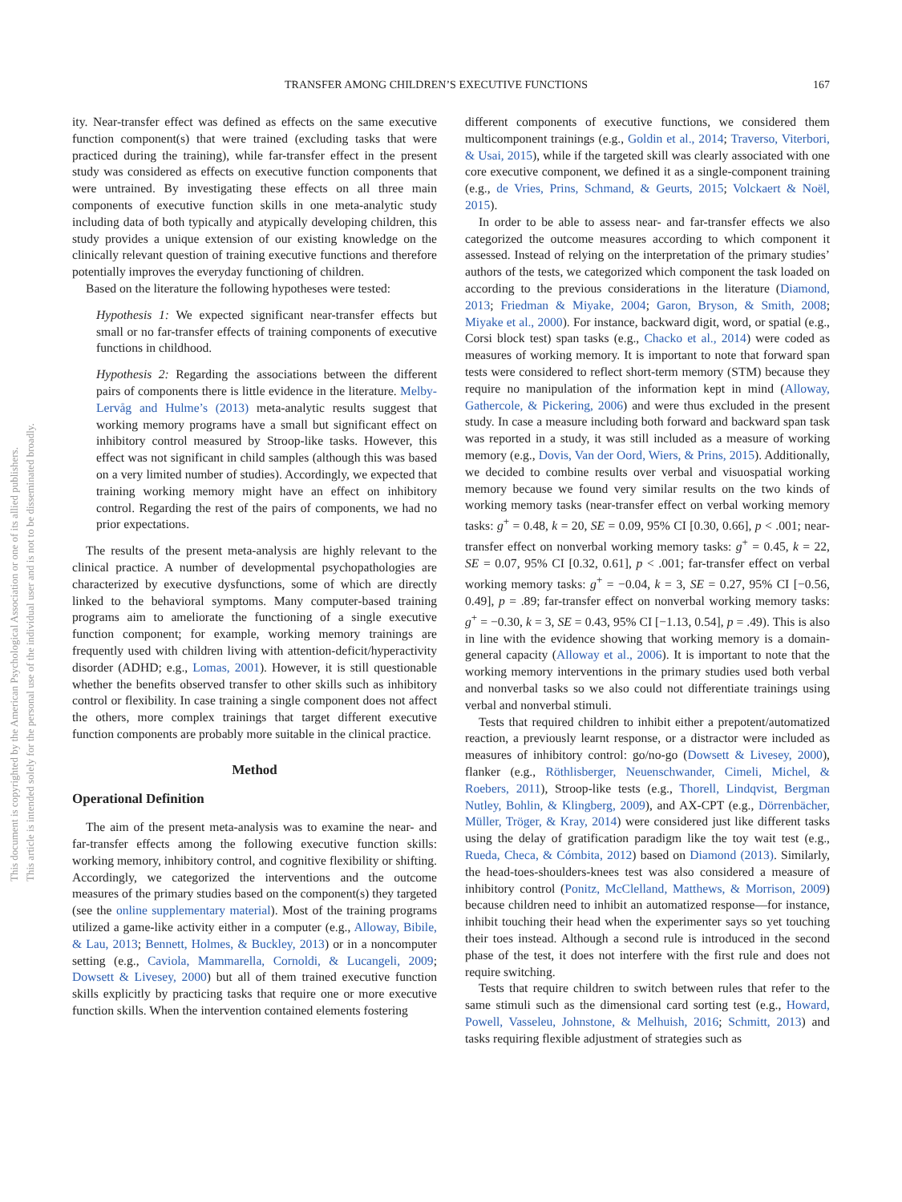TRANSFER AMONG CHILDREN’S EXECUTIVE FUNCTIONS 167
This document is copyrighted by the American Psychological Association or one of its allied publishers.
This article is intended solely for the personal use of the individual user and is not to be disseminated broadly.
ity. Near-transfer effect was defined as effects on the same executive function component(s) that were trained (excluding tasks that were practiced during the training), while far-transfer effect in the present study was considered as effects on executive function components that were untrained. By investigating these effects on all three main components of executive function skills in one meta-analytic study including data of both typically and atypically developing children, this study provides a unique extension of our existing knowledge on the clinically relevant question of training executive functions and therefore potentially improves the everyday functioning of children.
Based on the literature the following hypotheses were tested:
Hypothesis 1: We expected significant near-transfer effects but small or no far-transfer effects of training components of executive functions in childhood.
Hypothesis 2: Regarding the associations between the different pairs of components there is little evidence in the literature. Melby-Lervåg and Hulme’s (2013) meta-analytic results suggest that working memory programs have a small but significant effect on inhibitory control measured by Stroop-like tasks. However, this effect was not significant in child samples (although this was based on a very limited number of studies). Accordingly, we expected that training working memory might have an effect on inhibitory control. Regarding the rest of the pairs of components, we had no prior expectations.
The results of the present meta-analysis are highly relevant to the clinical practice. A number of developmental psychopathologies are characterized by executive dysfunctions, some of which are directly linked to the behavioral symptoms. Many computer-based training programs aim to ameliorate the functioning of a single executive function component; for example, working memory trainings are frequently used with children living with attention-deficit/hyperactivity disorder (ADHD; e.g., Lomas, 2001). However, it is still questionable whether the benefits observed transfer to other skills such as inhibitory control or flexibility. In case training a single component does not affect the others, more complex trainings that target different executive function components are probably more suitable in the clinical practice.
Method
Operational Definition
The aim of the present meta-analysis was to examine the near- and far-transfer effects among the following executive function skills: working memory, inhibitory control, and cognitive flexibility or shifting. Accordingly, we categorized the interventions and the outcome measures of the primary studies based on the component(s) they targeted (see the online supplementary material). Most of the training programs utilized a game-like activity either in a computer (e.g., Alloway, Bibile, & Lau, 2013; Bennett, Holmes, & Buckley, 2013) or in a noncomputer setting (e.g., Caviola, Mammarella, Cornoldi, & Lucangeli, 2009; Dowsett & Livesey, 2000) but all of them trained executive function skills explicitly by practicing tasks that require one or more executive function skills. When the intervention contained elements fostering
different components of executive functions, we considered them multicomponent trainings (e.g., Goldin et al., 2014; Traverso, Viterbori, & Usai, 2015), while if the targeted skill was clearly associated with one core executive component, we defined it as a single-component training (e.g., de Vries, Prins, Schmand, & Geurts, 2015; Volckaert & Noël, 2015).
In order to be able to assess near- and far-transfer effects we also categorized the outcome measures according to which component it assessed. Instead of relying on the interpretation of the primary studies’ authors of the tests, we categorized which component the task loaded on according to the previous considerations in the literature (Diamond, 2013; Friedman & Miyake, 2004; Garon, Bryson, & Smith, 2008; Miyake et al., 2000). For instance, backward digit, word, or spatial (e.g., Corsi block test) span tasks (e.g., Chacko et al., 2014) were coded as measures of working memory. It is important to note that forward span tests were considered to reflect short-term memory (STM) because they require no manipulation of the information kept in mind (Alloway, Gathercole, & Pickering, 2006) and were thus excluded in the present study. In case a measure including both forward and backward span task was reported in a study, it was still included as a measure of working memory (e.g., Dovis, Van der Oord, Wiers, & Prins, 2015). Additionally, we decided to combine results over verbal and visuospatial working memory because we found very similar results on the two kinds of working memory tasks (near-transfer effect on verbal working memory tasks: g<sup>+</sup> = 0.48, k = 20, SE = 0.09, 95% CI [0.30, 0.66], p < .001; near-transfer effect on nonverbal working memory tasks: g<sup>+</sup> = 0.45, k = 22, SE = 0.07, 95% CI [0.32, 0.61], p < .001; far-transfer effect on verbal working memory tasks: g<sup>+</sup> = −0.04, k = 3, SE = 0.27, 95% CI [−0.56, 0.49], p = .89; far-transfer effect on nonverbal working memory tasks: g<sup>+</sup> = −0.30, k = 3, SE = 0.43, 95% CI [−1.13, 0.54], p = .49). This is also in line with the evidence showing that working memory is a domain-general capacity (Alloway et al., 2006). It is important to note that the working memory interventions in the primary studies used both verbal and nonverbal tasks so we also could not differentiate trainings using verbal and nonverbal stimuli.
Tests that required children to inhibit either a prepotent/automatized reaction, a previously learnt response, or a distractor were included as measures of inhibitory control: go/no-go (Dowsett & Livesey, 2000), flanker (e.g., Röthlisberger, Neuenschwander, Cimeli, Michel, & Roebers, 2011), Stroop-like tests (e.g., Thorell, Lindqvist, Bergman Nutley, Bohlin, & Klingberg, 2009), and AX-CPT (e.g., Dörrenbächer, Müller, Tröger, & Kray, 2014) were considered just like different tasks using the delay of gratification paradigm like the toy wait test (e.g., Rueda, Checa, & Cómbita, 2012) based on Diamond (2013). Similarly, the head-toes-shoulders-knees test was also considered a measure of inhibitory control (Ponitz, McClelland, Matthews, & Morrison, 2009) because children need to inhibit an automatized response—for instance, inhibit touching their head when the experimenter says so yet touching their toes instead. Although a second rule is introduced in the second phase of the test, it does not interfere with the first rule and does not require switching.
Tests that require children to switch between rules that refer to the same stimuli such as the dimensional card sorting test (e.g., Howard, Powell, Vasseleu, Johnstone, & Melhuish, 2016; Schmitt, 2013) and tasks requiring flexible adjustment of strategies such as